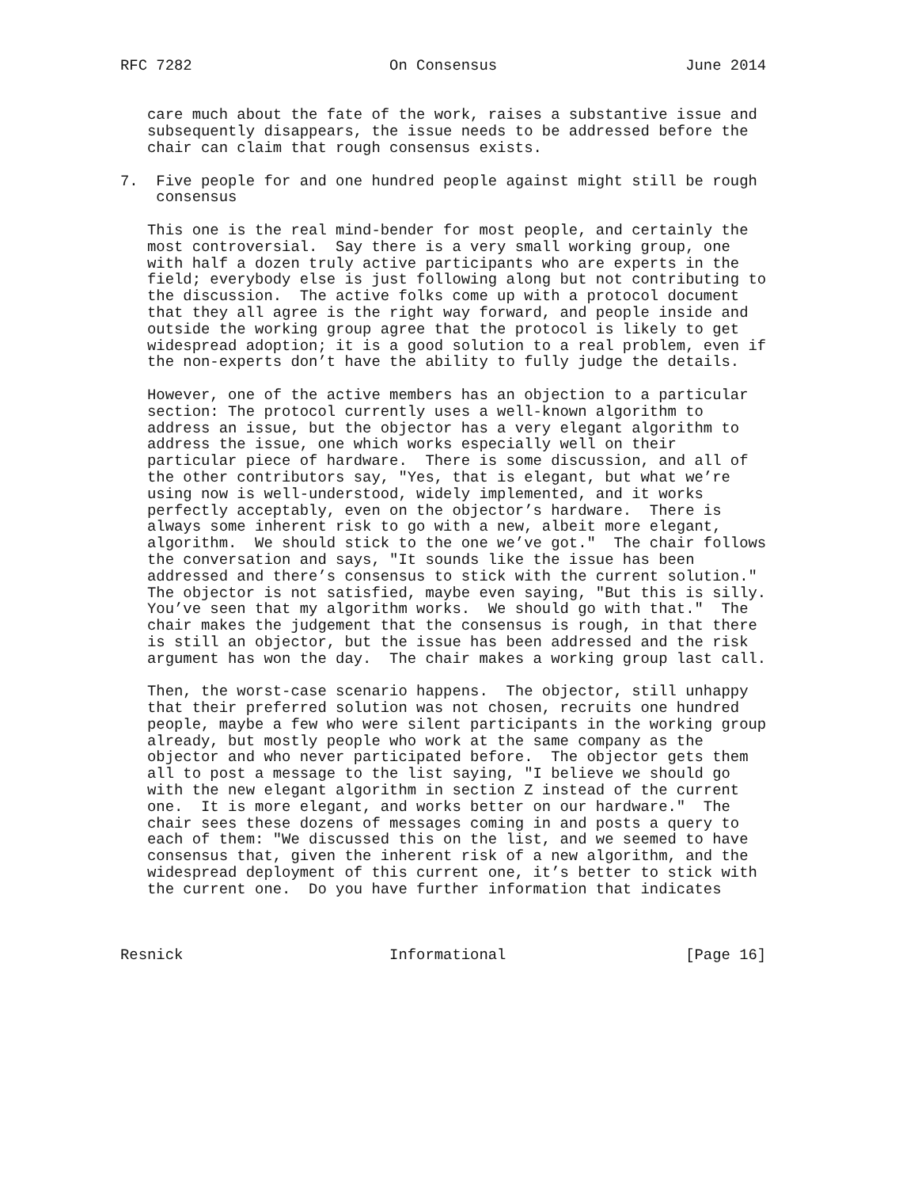RFC 7282                      On Consensus                     June 2014


   care much about the fate of the work, raises a substantive issue and
   subsequently disappears, the issue needs to be addressed before the
   chair can claim that rough consensus exists.

7.  Five people for and one hundred people against might still be rough
    consensus

   This one is the real mind-bender for most people, and certainly the
   most controversial.  Say there is a very small working group, one
   with half a dozen truly active participants who are experts in the
   field; everybody else is just following along but not contributing to
   the discussion.  The active folks come up with a protocol document
   that they all agree is the right way forward, and people inside and
   outside the working group agree that the protocol is likely to get
   widespread adoption; it is a good solution to a real problem, even if
   the non-experts don’t have the ability to fully judge the details.

   However, one of the active members has an objection to a particular
   section: The protocol currently uses a well-known algorithm to
   address an issue, but the objector has a very elegant algorithm to
   address the issue, one which works especially well on their
   particular piece of hardware.  There is some discussion, and all of
   the other contributors say, "Yes, that is elegant, but what we’re
   using now is well-understood, widely implemented, and it works
   perfectly acceptably, even on the objector’s hardware.  There is
   always some inherent risk to go with a new, albeit more elegant,
   algorithm.  We should stick to the one we’ve got."  The chair follows
   the conversation and says, "It sounds like the issue has been
   addressed and there’s consensus to stick with the current solution."
   The objector is not satisfied, maybe even saying, "But this is silly.
   You’ve seen that my algorithm works.  We should go with that."  The
   chair makes the judgement that the consensus is rough, in that there
   is still an objector, but the issue has been addressed and the risk
   argument has won the day.  The chair makes a working group last call.

   Then, the worst-case scenario happens.  The objector, still unhappy
   that their preferred solution was not chosen, recruits one hundred
   people, maybe a few who were silent participants in the working group
   already, but mostly people who work at the same company as the
   objector and who never participated before.  The objector gets them
   all to post a message to the list saying, "I believe we should go
   with the new elegant algorithm in section Z instead of the current
   one.  It is more elegant, and works better on our hardware."  The
   chair sees these dozens of messages coming in and posts a query to
   each of them: "We discussed this on the list, and we seemed to have
   consensus that, given the inherent risk of a new algorithm, and the
   widespread deployment of this current one, it’s better to stick with
   the current one.  Do you have further information that indicates



Resnick                       Informational                    [Page 16]